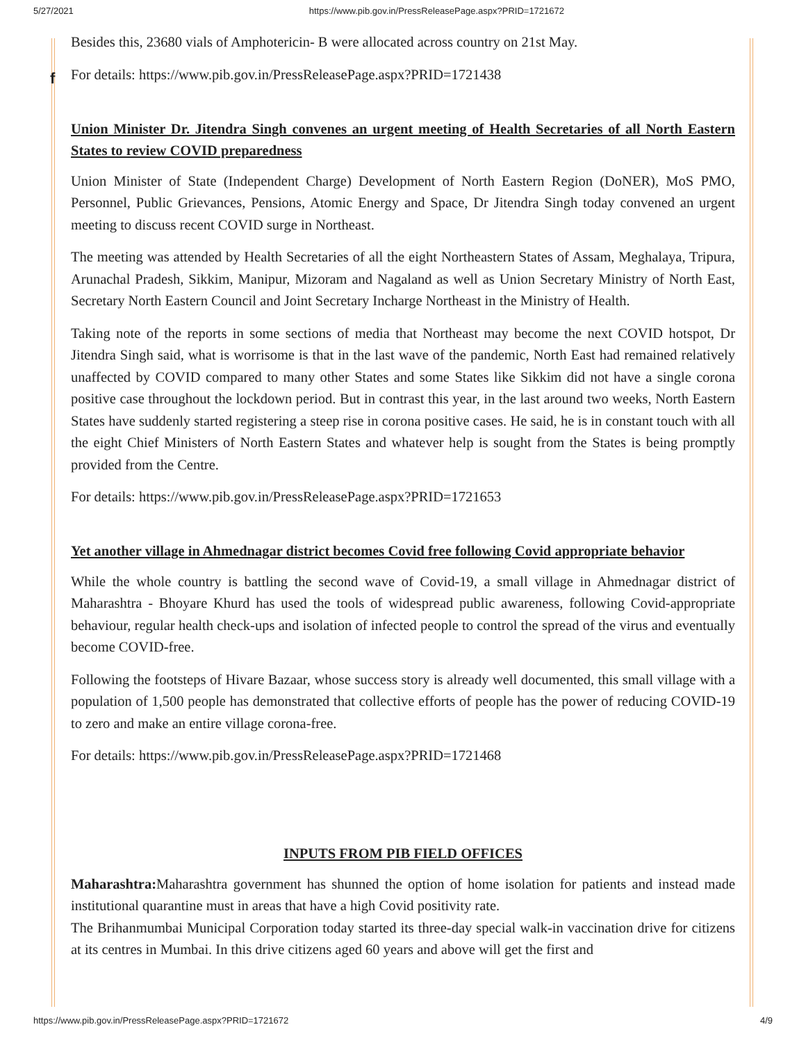5/27/2021 https://www.pib.gov.in/PressReleasePage.aspx?PRID=1721672
f
Besides this, 23680 vials of Amphotericin- B were allocated across country on 21st May.
For details: https://www.pib.gov.in/PressReleasePage.aspx?PRID=1721438
Union Minister Dr. Jitendra Singh convenes an urgent meeting of Health Secretaries of all North Eastern States to review COVID preparedness
Union Minister of State (Independent Charge) Development of North Eastern Region (DoNER), MoS PMO, Personnel, Public Grievances, Pensions, Atomic Energy and Space, Dr Jitendra Singh today convened an urgent meeting to discuss recent COVID surge in Northeast.
The meeting was attended by Health Secretaries of all the eight Northeastern States of Assam, Meghalaya, Tripura, Arunachal Pradesh, Sikkim, Manipur, Mizoram and Nagaland as well as Union Secretary Ministry of North East, Secretary North Eastern Council and Joint Secretary Incharge Northeast in the Ministry of Health.
Taking note of the reports in some sections of media that Northeast may become the next COVID hotspot, Dr Jitendra Singh said, what is worrisome is that in the last wave of the pandemic, North East had remained relatively unaffected by COVID compared to many other States and some States like Sikkim did not have a single corona positive case throughout the lockdown period. But in contrast this year, in the last around two weeks, North Eastern States have suddenly started registering a steep rise in corona positive cases. He said, he is in constant touch with all the eight Chief Ministers of North Eastern States and whatever help is sought from the States is being promptly provided from the Centre.
For details: https://www.pib.gov.in/PressReleasePage.aspx?PRID=1721653
Yet another village in Ahmednagar district becomes Covid free following Covid appropriate behavior
While the whole country is battling the second wave of Covid-19, a small village in Ahmednagar district of Maharashtra - Bhoyare Khurd has used the tools of widespread public awareness, following Covid-appropriate behaviour, regular health check-ups and isolation of infected people to control the spread of the virus and eventually become COVID-free.
Following the footsteps of Hivare Bazaar, whose success story is already well documented, this small village with a population of 1,500 people has demonstrated that collective efforts of people has the power of reducing COVID-19 to zero and make an entire village corona-free.
For details: https://www.pib.gov.in/PressReleasePage.aspx?PRID=1721468
INPUTS FROM PIB FIELD OFFICES
Maharashtra: Maharashtra government has shunned the option of home isolation for patients and instead made institutional quarantine must in areas that have a high Covid positivity rate.
The Brihanmumbai Municipal Corporation today started its three-day special walk-in vaccination drive for citizens at its centres in Mumbai. In this drive citizens aged 60 years and above will get the first and
https://www.pib.gov.in/PressReleasePage.aspx?PRID=1721672 4/9